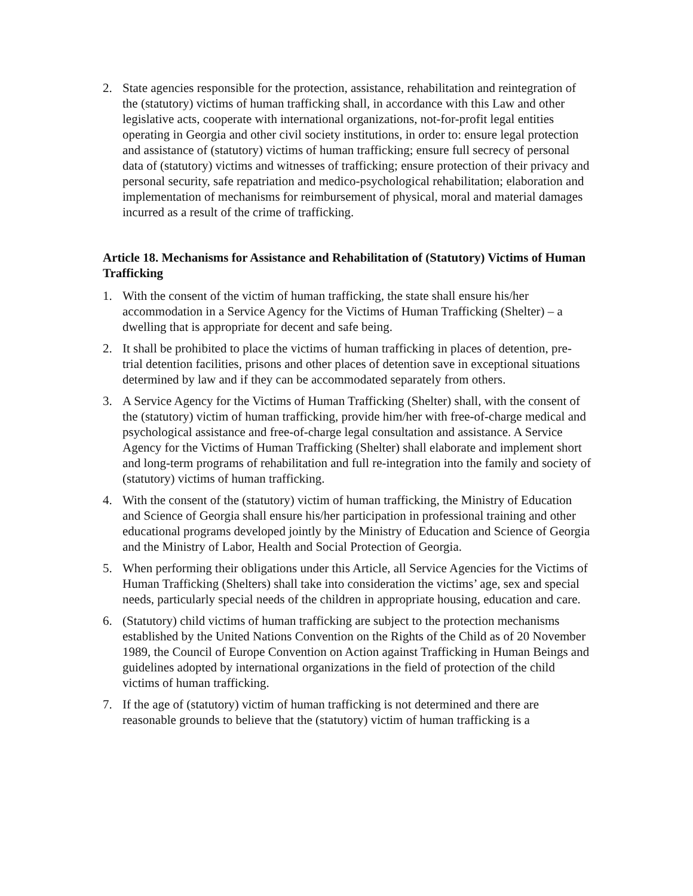2. State agencies responsible for the protection, assistance, rehabilitation and reintegration of the (statutory) victims of human trafficking shall, in accordance with this Law and other legislative acts, cooperate with international organizations, not-for-profit legal entities operating in Georgia and other civil society institutions, in order to: ensure legal protection and assistance of (statutory) victims of human trafficking; ensure full secrecy of personal data of (statutory) victims and witnesses of trafficking; ensure protection of their privacy and personal security, safe repatriation and medico-psychological rehabilitation; elaboration and implementation of mechanisms for reimbursement of physical, moral and material damages incurred as a result of the crime of trafficking.
Article 18. Mechanisms for Assistance and Rehabilitation of (Statutory) Victims of Human Trafficking
1. With the consent of the victim of human trafficking, the state shall ensure his/her accommodation in a Service Agency for the Victims of Human Trafficking (Shelter) – a dwelling that is appropriate for decent and safe being.
2. It shall be prohibited to place the victims of human trafficking in places of detention, pre-trial detention facilities, prisons and other places of detention save in exceptional situations determined by law and if they can be accommodated separately from others.
3. A Service Agency for the Victims of Human Trafficking (Shelter) shall, with the consent of the (statutory) victim of human trafficking, provide him/her with free-of-charge medical and psychological assistance and free-of-charge legal consultation and assistance. A Service Agency for the Victims of Human Trafficking (Shelter) shall elaborate and implement short and long-term programs of rehabilitation and full re-integration into the family and society of (statutory) victims of human trafficking.
4. With the consent of the (statutory) victim of human trafficking, the Ministry of Education and Science of Georgia shall ensure his/her participation in professional training and other educational programs developed jointly by the Ministry of Education and Science of Georgia and the Ministry of Labor, Health and Social Protection of Georgia.
5. When performing their obligations under this Article, all Service Agencies for the Victims of Human Trafficking (Shelters) shall take into consideration the victims’ age, sex and special needs, particularly special needs of the children in appropriate housing, education and care.
6. (Statutory) child victims of human trafficking are subject to the protection mechanisms established by the United Nations Convention on the Rights of the Child as of 20 November 1989, the Council of Europe Convention on Action against Trafficking in Human Beings and guidelines adopted by international organizations in the field of protection of the child victims of human trafficking.
7. If the age of (statutory) victim of human trafficking is not determined and there are reasonable grounds to believe that the (statutory) victim of human trafficking is a